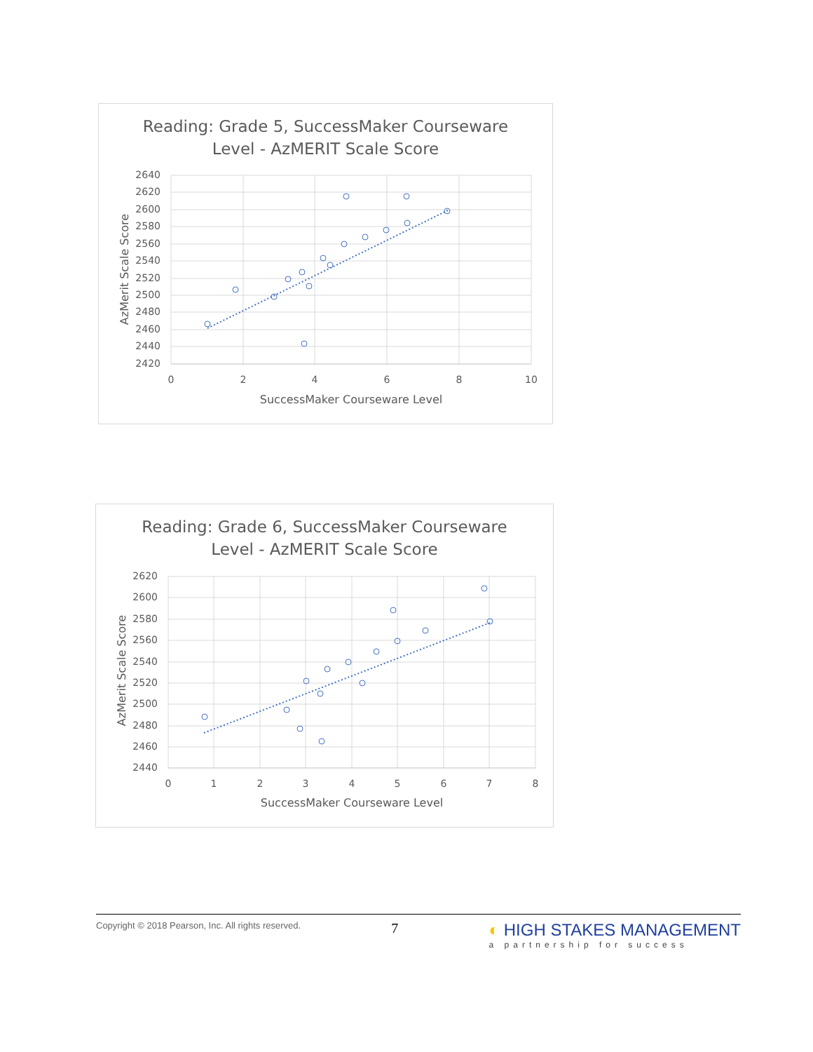Reading: Grade 5, SuccessMaker Courseware
Level - AzMERIT Scale Score
2640
2620
2600
2580
2560
2540
2520
2500
2480
2460
2440
2420
0
2
4
6
8
10
SuccessMaker Courseware Level
AzMerit Scale Score
Reading: Grade 6, SuccessMaker Courseware
Level - AzMERIT Scale Score
2620
2600
2580
2560
2540
2520
2500
2480
2460
2440
0
1
2
3
4
5
6
7
8
SuccessMaker Courseware Level
AzMerit Scale Score
Copyright © 2018 Pearson, Inc. All rights reserved.
7
◐ HIGH STAKES MANAGEMENT
a partnership for success